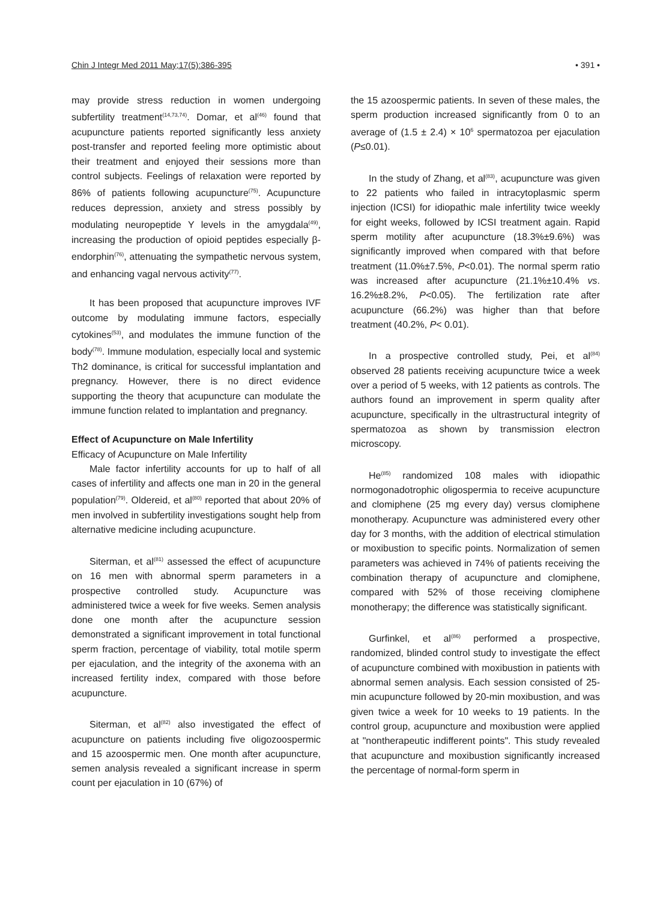Chin J Integr Med 2011 May;17(5):386-395 • 391 •
may provide stress reduction in women undergoing subfertility treatment<sup>(14,73,74)</sup>. Domar, et al<sup>(46)</sup> found that acupuncture patients reported significantly less anxiety post-transfer and reported feeling more optimistic about their treatment and enjoyed their sessions more than control subjects. Feelings of relaxation were reported by 86% of patients following acupuncture<sup>(75)</sup>. Acupuncture reduces depression, anxiety and stress possibly by modulating neuropeptide Y levels in the amygdala<sup>(49)</sup>, increasing the production of opioid peptides especially β-endorphin<sup>(76)</sup>, attenuating the sympathetic nervous system, and enhancing vagal nervous activity<sup>(77)</sup>.
It has been proposed that acupuncture improves IVF outcome by modulating immune factors, especially cytokines<sup>(53)</sup>, and modulates the immune function of the body<sup>(78)</sup>. Immune modulation, especially local and systemic Th2 dominance, is critical for successful implantation and pregnancy. However, there is no direct evidence supporting the theory that acupuncture can modulate the immune function related to implantation and pregnancy.
Effect of Acupuncture on Male Infertility
Efficacy of Acupuncture on Male Infertility
Male factor infertility accounts for up to half of all cases of infertility and affects one man in 20 in the general population<sup>(79)</sup>. Oldereid, et al<sup>(80)</sup> reported that about 20% of men involved in subfertility investigations sought help from alternative medicine including acupuncture.
Siterman, et al<sup>(81)</sup> assessed the effect of acupuncture on 16 men with abnormal sperm parameters in a prospective controlled study. Acupuncture was administered twice a week for five weeks. Semen analysis done one month after the acupuncture session demonstrated a significant improvement in total functional sperm fraction, percentage of viability, total motile sperm per ejaculation, and the integrity of the axonema with an increased fertility index, compared with those before acupuncture.
Siterman, et al<sup>(82)</sup> also investigated the effect of acupuncture on patients including five oligozoospermic and 15 azoospermic men. One month after acupuncture, semen analysis revealed a significant increase in sperm count per ejaculation in 10 (67%) of
the 15 azoospermic patients. In seven of these males, the sperm production increased significantly from 0 to an average of (1.5 ± 2.4) × 10<sup>6</sup> spermatozoa per ejaculation (P≤0.01).
In the study of Zhang, et al<sup>(83)</sup>, acupuncture was given to 22 patients who failed in intracytoplasmic sperm injection (ICSI) for idiopathic male infertility twice weekly for eight weeks, followed by ICSI treatment again. Rapid sperm motility after acupuncture (18.3%±9.6%) was significantly improved when compared with that before treatment (11.0%±7.5%, P<0.01). The normal sperm ratio was increased after acupuncture (21.1%±10.4% vs. 16.2%±8.2%, P<0.05). The fertilization rate after acupuncture (66.2%) was higher than that before treatment (40.2%, P< 0.01).
In a prospective controlled study, Pei, et al<sup>(84)</sup> observed 28 patients receiving acupuncture twice a week over a period of 5 weeks, with 12 patients as controls. The authors found an improvement in sperm quality after acupuncture, specifically in the ultrastructural integrity of spermatozoa as shown by transmission electron microscopy.
He<sup>(85)</sup> randomized 108 males with idiopathic normogonadotrophic oligospermia to receive acupuncture and clomiphene (25 mg every day) versus clomiphene monotherapy. Acupuncture was administered every other day for 3 months, with the addition of electrical stimulation or moxibustion to specific points. Normalization of semen parameters was achieved in 74% of patients receiving the combination therapy of acupuncture and clomiphene, compared with 52% of those receiving clomiphene monotherapy; the difference was statistically significant.
Gurfinkel, et al<sup>(86)</sup> performed a prospective, randomized, blinded control study to investigate the effect of acupuncture combined with moxibustion in patients with abnormal semen analysis. Each session consisted of 25-min acupuncture followed by 20-min moxibustion, and was given twice a week for 10 weeks to 19 patients. In the control group, acupuncture and moxibustion were applied at "nontherapeutic indifferent points". This study revealed that acupuncture and moxibustion significantly increased the percentage of normal-form sperm in